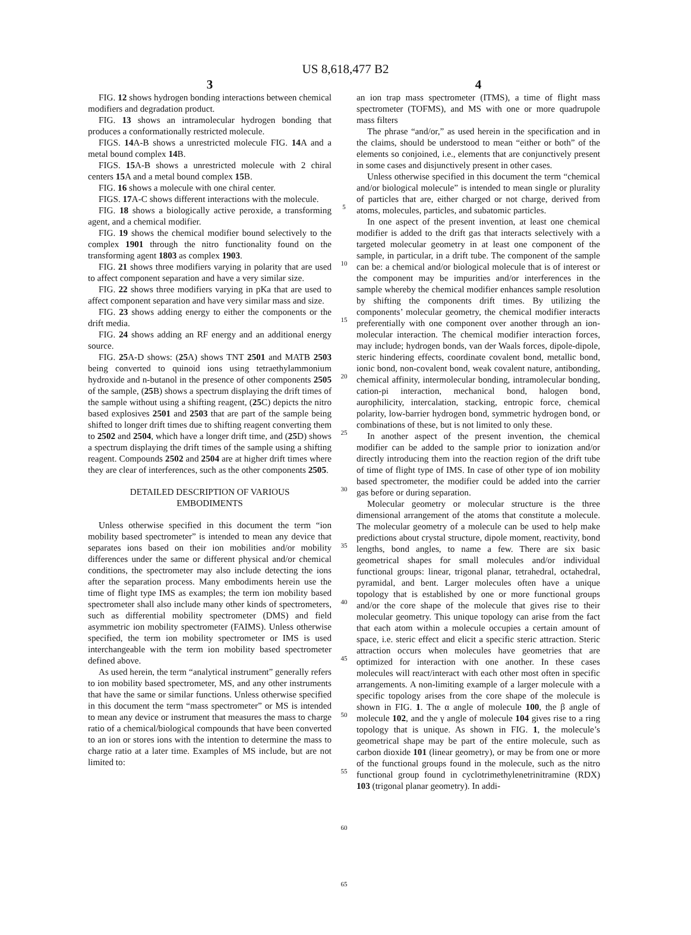US 8,618,477 B2
3
FIG. 12 shows hydrogen bonding interactions between chemical modifiers and degradation product.
FIG. 13 shows an intramolecular hydrogen bonding that produces a conformationally restricted molecule.
FIGS. 14 A-B shows a unrestricted molecule FIG. 14 A and a metal bound complex 14 B.
FIGS. 15 A-B shows a unrestricted molecule with 2 chiral centers 15 A and a metal bound complex 15 B.
FIG. 16 shows a molecule with one chiral center.
FIGS. 17 A-C shows different interactions with the molecule.
FIG. 18 shows a biologically active peroxide, a transforming agent, and a chemical modifier.
FIG. 19 shows the chemical modifier bound selectively to the complex 1901 through the nitro functionality found on the transforming agent 1803 as complex 1903.
FIG. 21 shows three modifiers varying in polarity that are used to affect component separation and have a very similar size.
FIG. 22 shows three modifiers varying in pKa that are used to affect component separation and have very similar mass and size.
FIG. 23 shows adding energy to either the components or the drift media.
FIG. 24 shows adding an RF energy and an additional energy source.
FIG. 25 A-D shows: (25 A) shows TNT 2501 and MATB 2503 being converted to quinoid ions using tetraethylammonium hydroxide and n-butanol in the presence of other components 2505 of the sample, (25 B) shows a spectrum displaying the drift times of the sample without using a shifting reagent, (25 C) depicts the nitro based explosives 2501 and 2503 that are part of the sample being shifted to longer drift times due to shifting reagent converting them to 2502 and 2504, which have a longer drift time, and (25 D) shows a spectrum displaying the drift times of the sample using a shifting reagent. Compounds 2502 and 2504 are at higher drift times where they are clear of interferences, such as the other components 2505.
DETAILED DESCRIPTION OF VARIOUS
EMBODIMENTS
Unless otherwise specified in this document the term “ion mobility based spectrometer” is intended to mean any device that separates ions based on their ion mobilities and/or mobility differences under the same or different physical and/or chemical conditions, the spectrometer may also include detecting the ions after the separation process. Many embodiments herein use the time of flight type IMS as examples; the term ion mobility based spectrometer shall also include many other kinds of spectrometers, such as differential mobility spectrometer (DMS) and field asymmetric ion mobility spectrometer (FAIMS). Unless otherwise specified, the term ion mobility spectrometer or IMS is used interchangeable with the term ion mobility based spectrometer defined above.
As used herein, the term “analytical instrument” generally refers to ion mobility based spectrometer, MS, and any other instruments that have the same or similar functions. Unless otherwise specified in this document the term “mass spectrometer” or MS is intended to mean any device or instrument that measures the mass to charge ratio of a chemical/biological compounds that have been converted to an ion or stores ions with the intention to determine the mass to charge ratio at a later time. Examples of MS include, but are not limited to:
5
10
15
20
25
30
35
40
45
50
55
60
65
4
an ion trap mass spectrometer (ITMS), a time of flight mass spectrometer (TOFMS), and MS with one or more quadrupole mass filters
The phrase “and/or,” as used herein in the specification and in the claims, should be understood to mean “either or both” of the elements so conjoined, i.e., elements that are conjunctively present in some cases and disjunctively present in other cases.
Unless otherwise specified in this document the term “chemical and/or biological molecule” is intended to mean single or plurality of particles that are, either charged or not charge, derived from atoms, molecules, particles, and subatomic particles.
In one aspect of the present invention, at least one chemical modifier is added to the drift gas that interacts selectively with a targeted molecular geometry in at least one component of the sample, in particular, in a drift tube. The component of the sample can be: a chemical and/or biological molecule that is of interest or the component may be impurities and/or interferences in the sample whereby the chemical modifier enhances sample resolution by shifting the components drift times. By utilizing the components’ molecular geometry, the chemical modifier interacts preferentially with one component over another through an ion-molecular interaction. The chemical modifier interaction forces, may include; hydrogen bonds, van der Waals forces, dipole-dipole, steric hindering effects, coordinate covalent bond, metallic bond, ionic bond, non-covalent bond, weak covalent nature, antibonding, chemical affinity, intermolecular bonding, intramolecular bonding, cation-pi interaction, mechanical bond, halogen bond, aurophilicity, intercalation, stacking, entropic force, chemical polarity, low-barrier hydrogen bond, symmetric hydrogen bond, or combinations of these, but is not limited to only these.
In another aspect of the present invention, the chemical modifier can be added to the sample prior to ionization and/or directly introducing them into the reaction region of the drift tube of time of flight type of IMS. In case of other type of ion mobility based spectrometer, the modifier could be added into the carrier gas before or during separation.
Molecular geometry or molecular structure is the three dimensional arrangement of the atoms that constitute a molecule. The molecular geometry of a molecule can be used to help make predictions about crystal structure, dipole moment, reactivity, bond lengths, bond angles, to name a few. There are six basic geometrical shapes for small molecules and/or individual functional groups: linear, trigonal planar, tetrahedral, octahedral, pyramidal, and bent. Larger molecules often have a unique topology that is established by one or more functional groups and/or the core shape of the molecule that gives rise to their molecular geometry. This unique topology can arise from the fact that each atom within a molecule occupies a certain amount of space, i.e. steric effect and elicit a specific steric attraction. Steric attraction occurs when molecules have geometries that are optimized for interaction with one another. In these cases molecules will react/interact with each other most often in specific arrangements. A non-limiting example of a larger molecule with a specific topology arises from the core shape of the molecule is shown in FIG. 1. The α angle of molecule 100, the β angle of molecule 102, and the γ angle of molecule 104 gives rise to a ring topology that is unique. As shown in FIG. 1, the molecule’s geometrical shape may be part of the entire molecule, such as carbon dioxide 101 (linear geometry), or may be from one or more of the functional groups found in the molecule, such as the nitro functional group found in cyclotrimethylenetrinitramine (RDX) 103 (trigonal planar geometry). In addi-